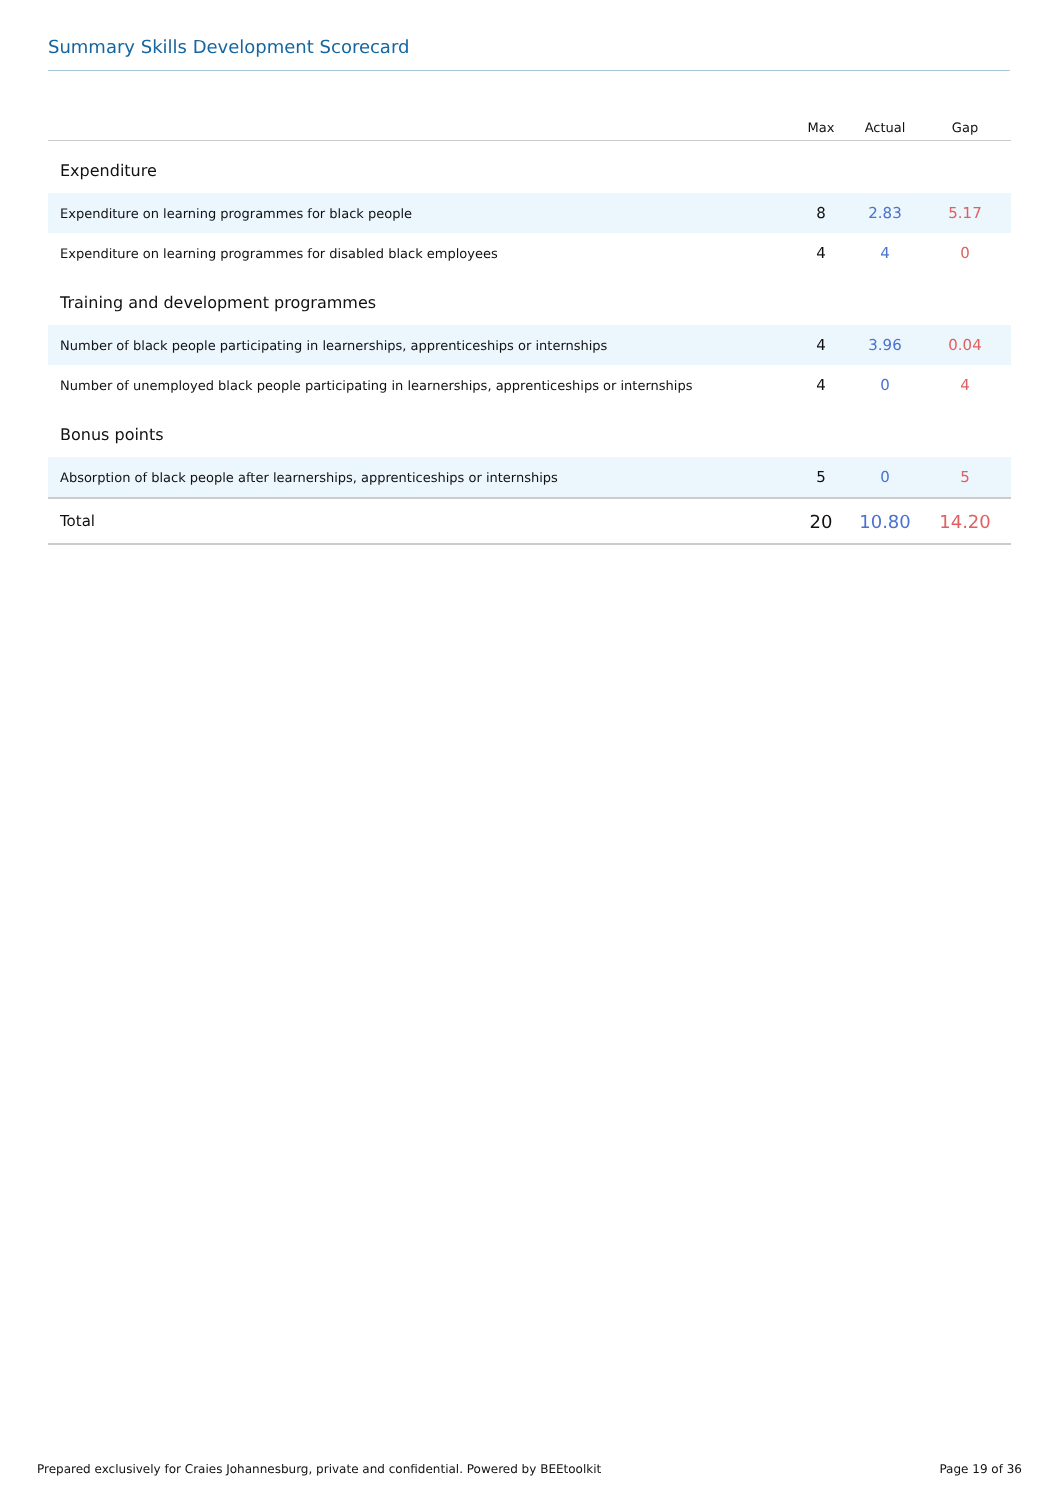Summary Skills Development Scorecard
| | Max | Actual | Gap |
| --- | --- | --- | --- |
| Expenditure | | | |
| Expenditure on learning programmes for black people | 8 | 2.83 | 5.17 |
| Expenditure on learning programmes for disabled black employees | 4 | 4 | 0 |
| Training and development programmes | | | |
| Number of black people participating in learnerships, apprenticeships or internships | 4 | 3.96 | 0.04 |
| Number of unemployed black people participating in learnerships, apprenticeships or internships | 4 | 0 | 4 |
| Bonus points | | | |
| Absorption of black people after learnerships, apprenticeships or internships | 5 | 0 | 5 |
| Total | 20 | 10.80 | 14.20 |
Prepared exclusively for Craies Johannesburg, private and confidential. Powered by BEEtoolkit Page 19 of 36